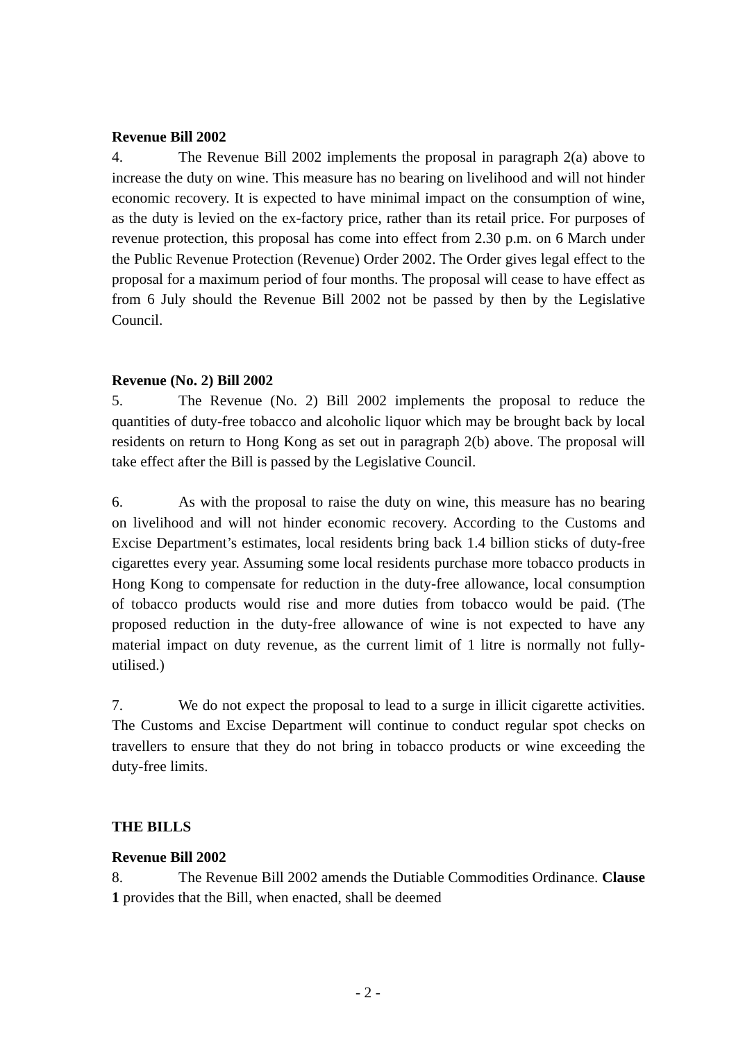Revenue Bill 2002
4. The Revenue Bill 2002 implements the proposal in paragraph 2(a) above to increase the duty on wine. This measure has no bearing on livelihood and will not hinder economic recovery. It is expected to have minimal impact on the consumption of wine, as the duty is levied on the ex-factory price, rather than its retail price. For purposes of revenue protection, this proposal has come into effect from 2.30 p.m. on 6 March under the Public Revenue Protection (Revenue) Order 2002. The Order gives legal effect to the proposal for a maximum period of four months. The proposal will cease to have effect as from 6 July should the Revenue Bill 2002 not be passed by then by the Legislative Council.
Revenue (No. 2) Bill 2002
5. The Revenue (No. 2) Bill 2002 implements the proposal to reduce the quantities of duty-free tobacco and alcoholic liquor which may be brought back by local residents on return to Hong Kong as set out in paragraph 2(b) above. The proposal will take effect after the Bill is passed by the Legislative Council.
6. As with the proposal to raise the duty on wine, this measure has no bearing on livelihood and will not hinder economic recovery. According to the Customs and Excise Department’s estimates, local residents bring back 1.4 billion sticks of duty-free cigarettes every year. Assuming some local residents purchase more tobacco products in Hong Kong to compensate for reduction in the duty-free allowance, local consumption of tobacco products would rise and more duties from tobacco would be paid. (The proposed reduction in the duty-free allowance of wine is not expected to have any material impact on duty revenue, as the current limit of 1 litre is normally not fully-utilised.)
7. We do not expect the proposal to lead to a surge in illicit cigarette activities. The Customs and Excise Department will continue to conduct regular spot checks on travellers to ensure that they do not bring in tobacco products or wine exceeding the duty-free limits.
THE BILLS
Revenue Bill 2002
8. The Revenue Bill 2002 amends the Dutiable Commodities Ordinance. Clause 1 provides that the Bill, when enacted, shall be deemed
- 2 -